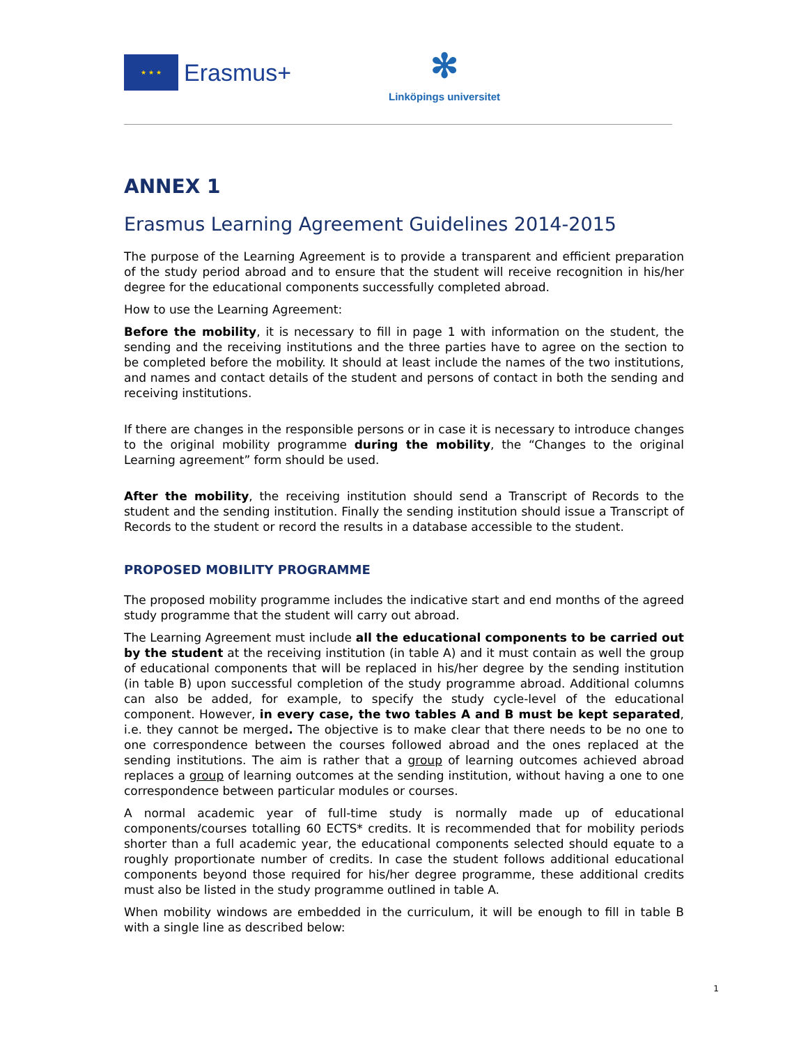★ ★ ★
Erasmus+
✻
Linköpings universitet
ANNEX 1
Erasmus Learning Agreement Guidelines 2014-2015
The purpose of the Learning Agreement is to provide a transparent and efficient preparation of the study period abroad and to ensure that the student will receive recognition in his/her degree for the educational components successfully completed abroad.
How to use the Learning Agreement:
Before the mobility, it is necessary to fill in page 1 with information on the student, the sending and the receiving institutions and the three parties have to agree on the section to be completed before the mobility. It should at least include the names of the two institutions, and names and contact details of the student and persons of contact in both the sending and receiving institutions.
If there are changes in the responsible persons or in case it is necessary to introduce changes to the original mobility programme during the mobility, the “Changes to the original Learning agreement” form should be used.
After the mobility, the receiving institution should send a Transcript of Records to the student and the sending institution. Finally the sending institution should issue a Transcript of Records to the student or record the results in a database accessible to the student.
PROPOSED MOBILITY PROGRAMME
The proposed mobility programme includes the indicative start and end months of the agreed study programme that the student will carry out abroad.
The Learning Agreement must include all the educational components to be carried out by the student at the receiving institution (in table A) and it must contain as well the group of educational components that will be replaced in his/her degree by the sending institution (in table B) upon successful completion of the study programme abroad. Additional columns can also be added, for example, to specify the study cycle-level of the educational component. However, in every case, the two tables A and B must be kept separated, i.e. they cannot be merged. The objective is to make clear that there needs to be no one to one correspondence between the courses followed abroad and the ones replaced at the sending institutions. The aim is rather that a group of learning outcomes achieved abroad replaces a group of learning outcomes at the sending institution, without having a one to one correspondence between particular modules or courses.
A normal academic year of full-time study is normally made up of educational components/courses totalling 60 ECTS* credits. It is recommended that for mobility periods shorter than a full academic year, the educational components selected should equate to a roughly proportionate number of credits. In case the student follows additional educational components beyond those required for his/her degree programme, these additional credits must also be listed in the study programme outlined in table A.
When mobility windows are embedded in the curriculum, it will be enough to fill in table B with a single line as described below:
1